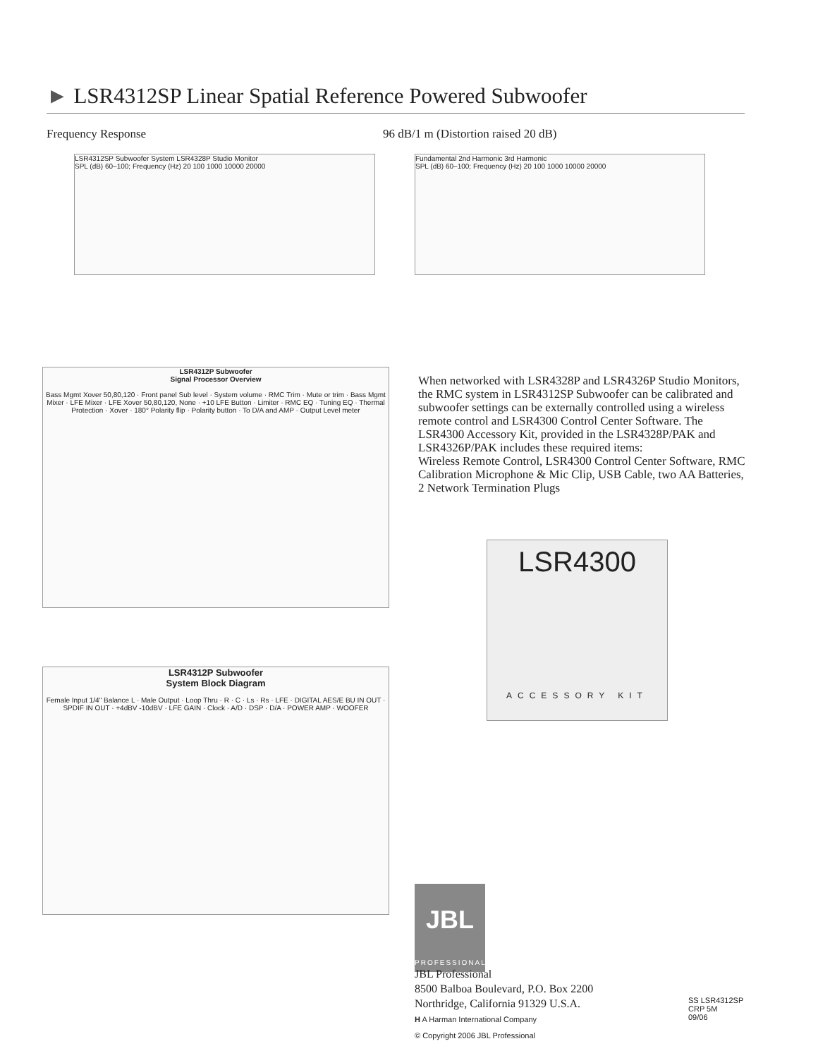► LSR4312SP Linear Spatial Reference Powered Subwoofer
Frequency Response
96 dB/1 m (Distortion raised 20 dB)
LSR4312SP Subwoofer System LSR4328P Studio Monitor
SPL (dB) 60–100; Frequency (Hz) 20 100 1000 10000 20000
Fundamental 2nd Harmonic 3rd Harmonic
SPL (dB) 60–100; Frequency (Hz) 20 100 1000 10000 20000
LSR4312P Subwoofer
Signal Processor Overview
Bass Mgmt Xover 50,80,120 · Front panel Sub level · System volume · RMC Trim · Mute or trim · Bass Mgmt Mixer · LFE Mixer · LFE Xover 50,80,120, None · +10 LFE Button · Limiter · RMC EQ · Tuning EQ · Thermal Protection · Xover · 180° Polarity flip · Polarity button · To D/A and AMP · Output Level meter
LSR4312P Subwoofer
System Block Diagram
Female Input 1/4" Balance L · Male Output · Loop Thru · R · C · Ls · Rs · LFE · DIGITAL AES/E BU IN OUT · SPDIF IN OUT · +4dBV -10dBV · LFE GAIN · Clock · A/D · DSP · D/A · POWER AMP · WOOFER
When networked with LSR4328P and LSR4326P Studio Monitors, the RMC system in LSR4312SP Subwoofer can be calibrated and subwoofer settings can be externally controlled using a wireless remote control and LSR4300 Control Center Software. The LSR4300 Accessory Kit, provided in the LSR4328P/PAK and LSR4326P/PAK includes these required items:
Wireless Remote Control, LSR4300 Control Center Software, RMC Calibration Microphone & Mic Clip, USB Cable, two AA Batteries, 2 Network Termination Plugs
LSR4300
ACCESSORY KIT
JBL
PROFESSIONAL
JBL Professional
8500 Balboa Boulevard, P.O. Box 2200
Northridge, California 91329 U.S.A.
H A Harman International Company
© Copyright 2006 JBL Professional
SS LSR4312SP
CRP 5M
09/06